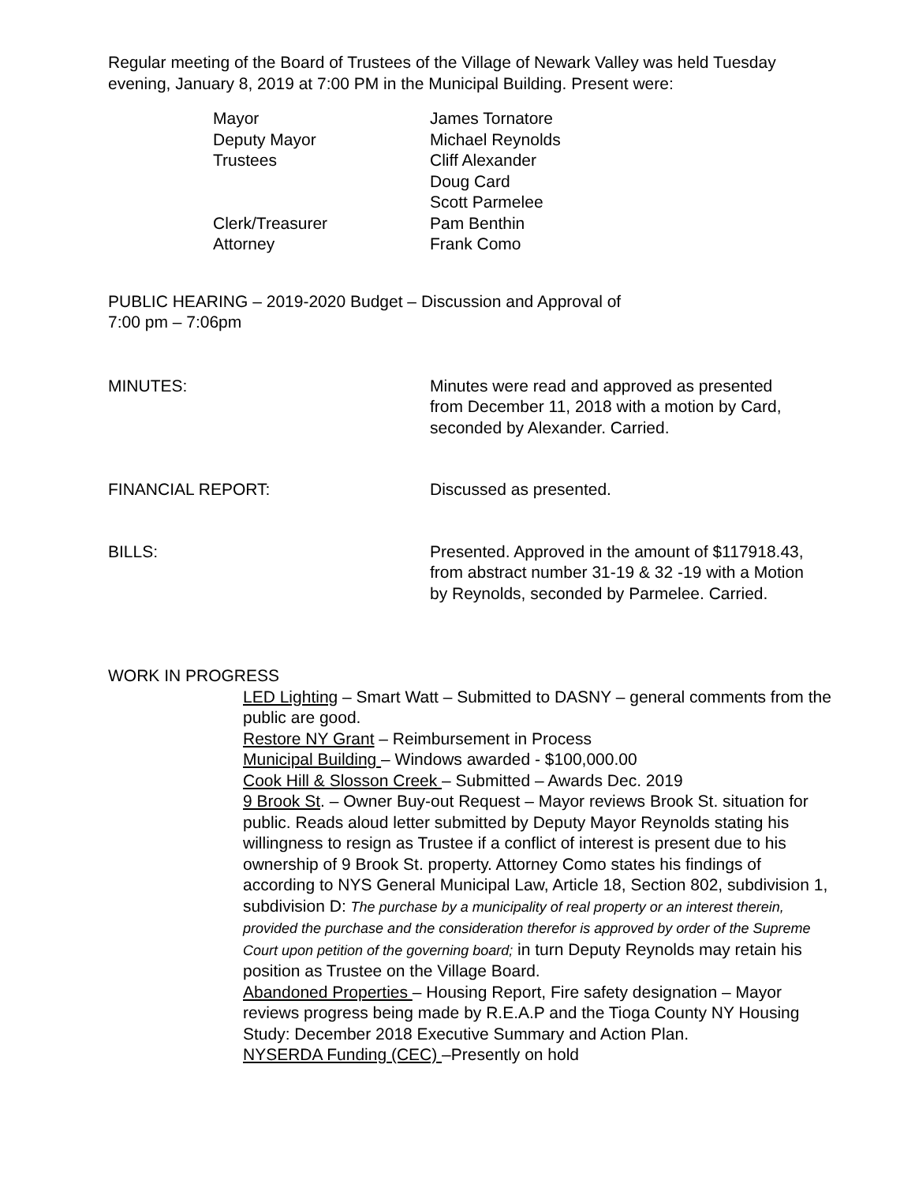Regular meeting of the Board of Trustees of the Village of Newark Valley was held Tuesday evening, January 8, 2019 at 7:00 PM in the Municipal Building. Present were:
| Mayor | James Tornatore |
| Deputy Mayor | Michael Reynolds |
| Trustees | Cliff Alexander |
| | Doug Card |
| | Scott Parmelee |
| Clerk/Treasurer | Pam Benthin |
| Attorney | Frank Como |
PUBLIC HEARING – 2019-2020 Budget – Discussion and Approval of
7:00 pm – 7:06pm
MINUTES: Minutes were read and approved as presented from December 11, 2018 with a motion by Card, seconded by Alexander. Carried.
FINANCIAL REPORT: Discussed as presented.
BILLS: Presented. Approved in the amount of $117918.43, from abstract number 31-19 & 32 -19 with a Motion by Reynolds, seconded by Parmelee. Carried.
WORK IN PROGRESS
LED Lighting – Smart Watt – Submitted to DASNY – general comments from the public are good.
Restore NY Grant – Reimbursement in Process
Municipal Building – Windows awarded - $100,000.00
Cook Hill & Slosson Creek – Submitted – Awards Dec. 2019
9 Brook St. – Owner Buy-out Request – Mayor reviews Brook St. situation for public. Reads aloud letter submitted by Deputy Mayor Reynolds stating his willingness to resign as Trustee if a conflict of interest is present due to his ownership of 9 Brook St. property. Attorney Como states his findings of according to NYS General Municipal Law, Article 18, Section 802, subdivision 1, subdivision D: The purchase by a municipality of real property or an interest therein, provided the purchase and the consideration therefor is approved by order of the Supreme Court upon petition of the governing board; in turn Deputy Reynolds may retain his position as Trustee on the Village Board.
Abandoned Properties – Housing Report, Fire safety designation – Mayor reviews progress being made by R.E.A.P and the Tioga County NY Housing Study: December 2018 Executive Summary and Action Plan.
NYSERDA Funding (CEC) –Presently on hold